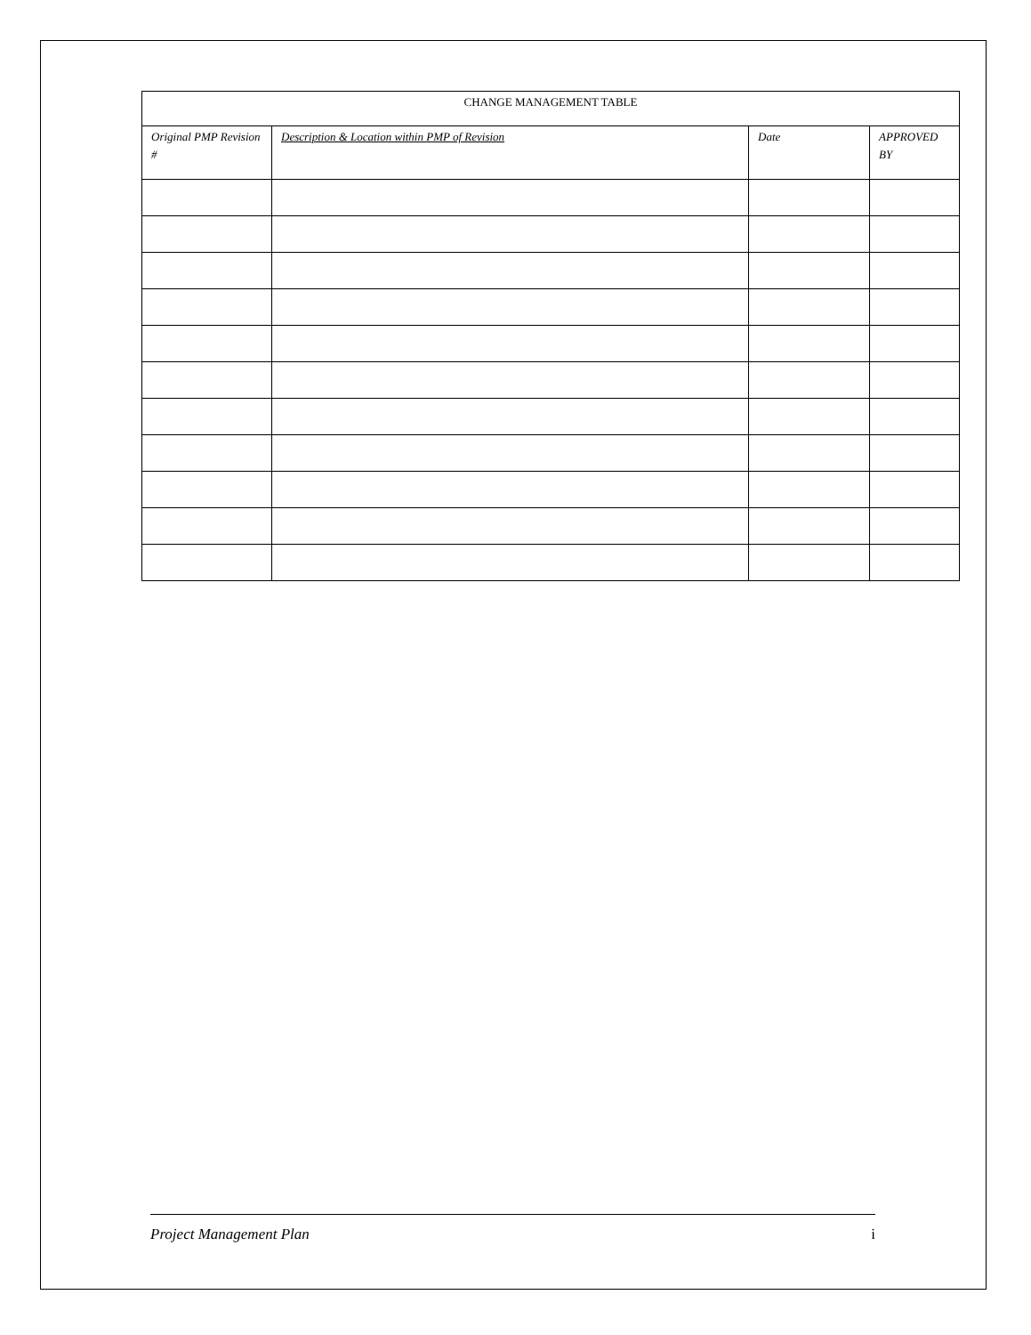| CHANGE MANAGEMENT TABLE | | | |
| --- | --- | --- | --- |
| Original PMP Revision # | Description & Location within PMP of Revision | Date | APPROVED BY |
Project Management Plan i